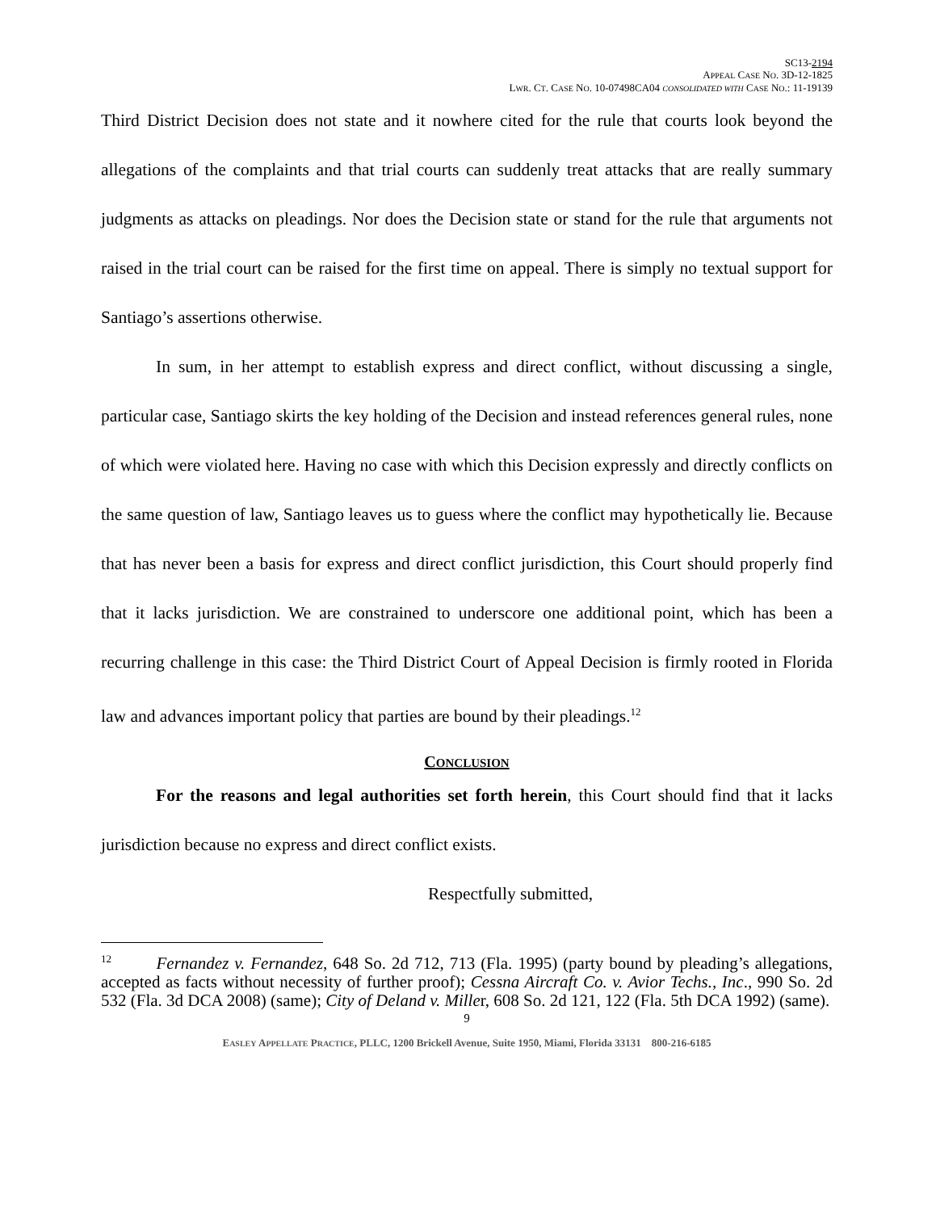SC13-2194
APPEAL CASE NO. 3D-12-1825
LWR. CT. CASE NO. 10-07498CA04 CONSOLIDATED WITH CASE NO.: 11-19139
Third District Decision does not state and it nowhere cited for the rule that courts look beyond the allegations of the complaints and that trial courts can suddenly treat attacks that are really summary judgments as attacks on pleadings. Nor does the Decision state or stand for the rule that arguments not raised in the trial court can be raised for the first time on appeal. There is simply no textual support for Santiago’s assertions otherwise.
In sum, in her attempt to establish express and direct conflict, without discussing a single, particular case, Santiago skirts the key holding of the Decision and instead references general rules, none of which were violated here. Having no case with which this Decision expressly and directly conflicts on the same question of law, Santiago leaves us to guess where the conflict may hypothetically lie. Because that has never been a basis for express and direct conflict jurisdiction, this Court should properly find that it lacks jurisdiction. We are constrained to underscore one additional point, which has been a recurring challenge in this case: the Third District Court of Appeal Decision is firmly rooted in Florida law and advances important policy that parties are bound by their pleadings.<sup>12</sup>
CONCLUSION
For the reasons and legal authorities set forth herein, this Court should find that it lacks jurisdiction because no express and direct conflict exists.
Respectfully submitted,
<sup>12</sup> Fernandez v. Fernandez, 648 So. 2d 712, 713 (Fla. 1995) (party bound by pleading’s allegations, accepted as facts without necessity of further proof); Cessna Aircraft Co. v. Avior Techs., Inc., 990 So. 2d 532 (Fla. 3d DCA 2008) (same); City of Deland v. Miller, 608 So. 2d 121, 122 (Fla. 5th DCA 1992) (same).
9
EASLEY APPELLATE PRACTICE, PLLC, 1200 Brickell Avenue, Suite 1950, Miami, Florida 33131 800-216-6185